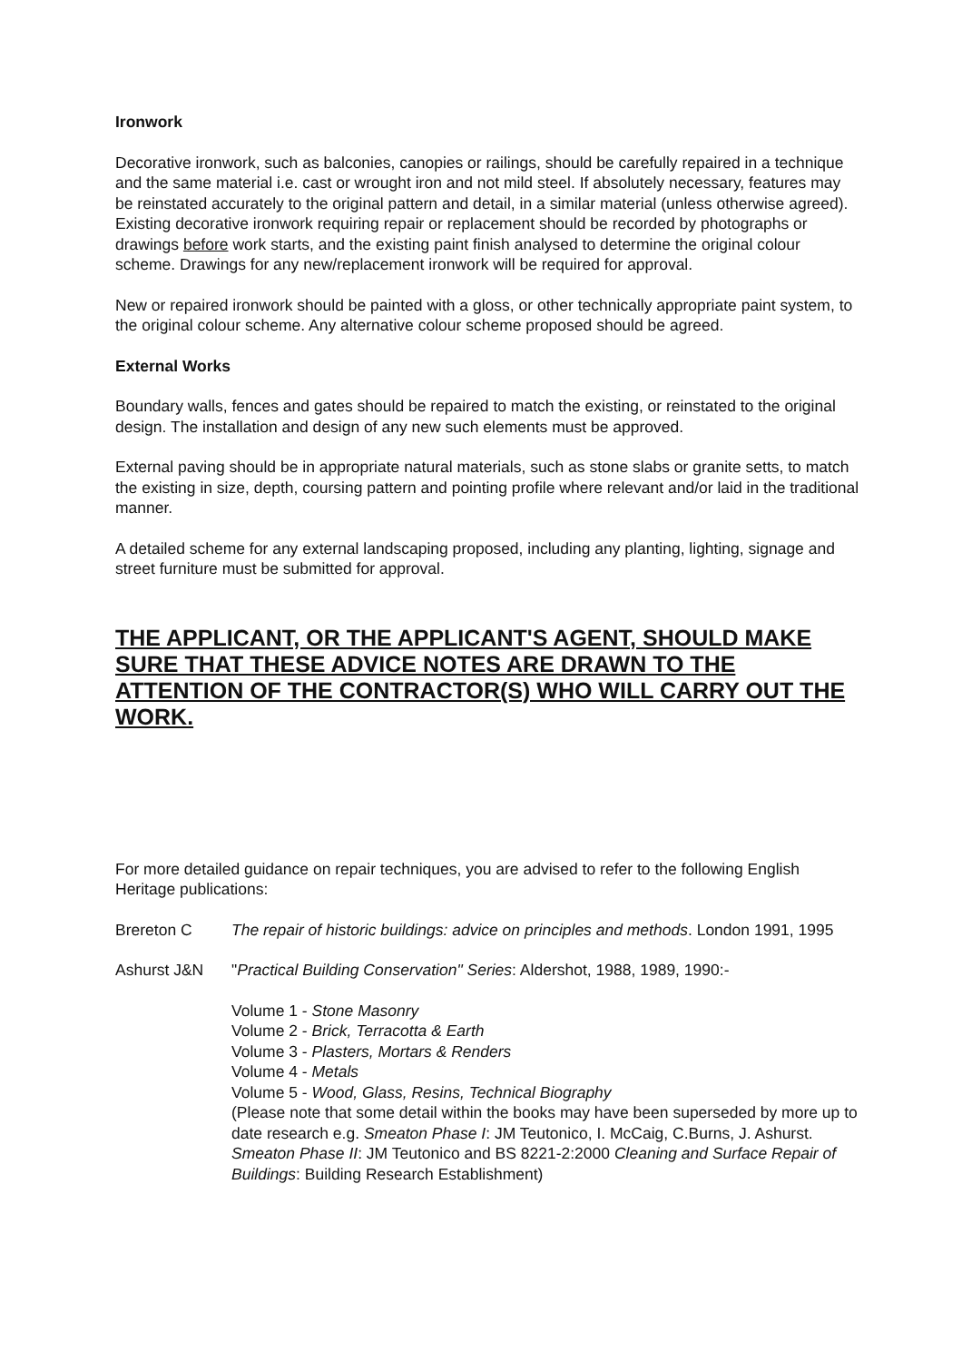Ironwork
Decorative ironwork, such as balconies, canopies or railings, should be carefully repaired in a technique and the same material i.e. cast or wrought iron and not mild steel. If absolutely necessary, features may be reinstated accurately to the original pattern and detail, in a similar material (unless otherwise agreed). Existing decorative ironwork requiring repair or replacement should be recorded by photographs or drawings before work starts, and the existing paint finish analysed to determine the original colour scheme. Drawings for any new/replacement ironwork will be required for approval.
New or repaired ironwork should be painted with a gloss, or other technically appropriate paint system, to the original colour scheme. Any alternative colour scheme proposed should be agreed.
External Works
Boundary walls, fences and gates should be repaired to match the existing, or reinstated to the original design. The installation and design of any new such elements must be approved.
External paving should be in appropriate natural materials, such as stone slabs or granite setts, to match the existing in size, depth, coursing pattern and pointing profile where relevant and/or laid in the traditional manner.
A detailed scheme for any external landscaping proposed, including any planting, lighting, signage and street furniture must be submitted for approval.
THE APPLICANT, OR THE APPLICANT'S AGENT, SHOULD MAKE SURE THAT THESE ADVICE NOTES ARE DRAWN TO THE ATTENTION OF THE CONTRACTOR(S) WHO WILL CARRY OUT THE WORK.
For more detailed guidance on repair techniques, you are advised to refer to the following English Heritage publications:
Brereton C The repair of historic buildings: advice on principles and methods. London 1991, 1995
Ashurst J&N "Practical Building Conservation" Series: Aldershot, 1988, 1989, 1990:-
Volume 1 - Stone Masonry
Volume 2 - Brick, Terracotta & Earth
Volume 3 - Plasters, Mortars & Renders
Volume 4 - Metals
Volume 5 - Wood, Glass, Resins, Technical Biography
(Please note that some detail within the books may have been superseded by more up to date research e.g. Smeaton Phase I: JM Teutonico, I. McCaig, C.Burns, J. Ashurst. Smeaton Phase II: JM Teutonico and BS 8221-2:2000 Cleaning and Surface Repair of Buildings: Building Research Establishment)